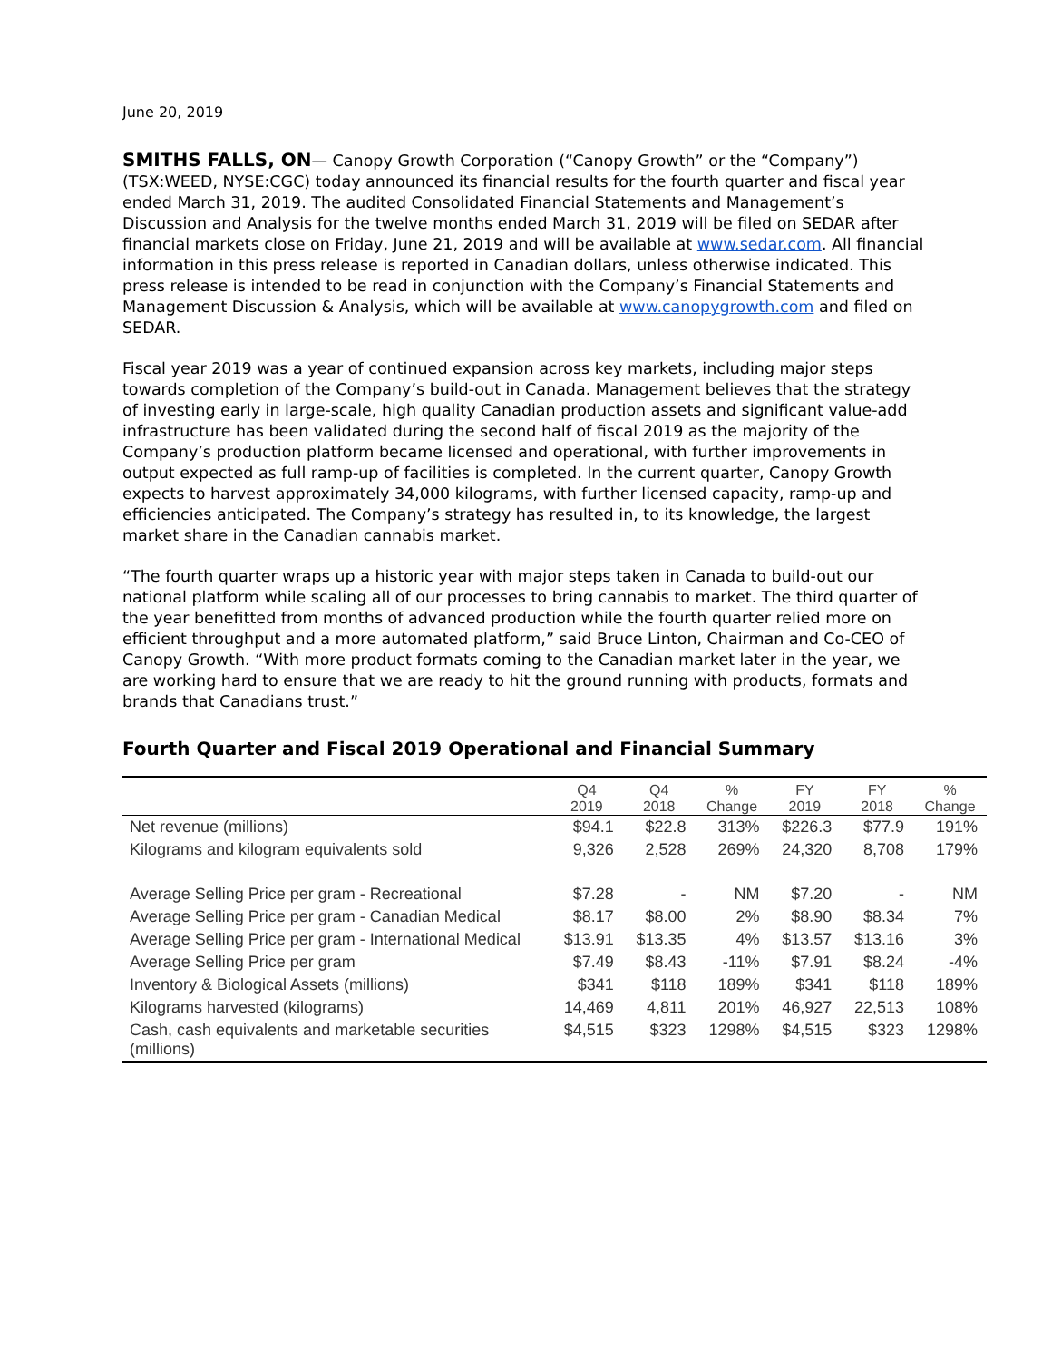June 20, 2019
SMITHS FALLS, ON— Canopy Growth Corporation (“Canopy Growth” or the “Company”) (TSX:WEED, NYSE:CGC) today announced its financial results for the fourth quarter and fiscal year ended March 31, 2019. The audited Consolidated Financial Statements and Management’s Discussion and Analysis for the twelve months ended March 31, 2019 will be filed on SEDAR after financial markets close on Friday, June 21, 2019 and will be available at www.sedar.com. All financial information in this press release is reported in Canadian dollars, unless otherwise indicated. This press release is intended to be read in conjunction with the Company’s Financial Statements and Management Discussion & Analysis, which will be available at www.canopygrowth.com and filed on SEDAR.
Fiscal year 2019 was a year of continued expansion across key markets, including major steps towards completion of the Company’s build-out in Canada. Management believes that the strategy of investing early in large-scale, high quality Canadian production assets and significant value-add infrastructure has been validated during the second half of fiscal 2019 as the majority of the Company’s production platform became licensed and operational, with further improvements in output expected as full ramp-up of facilities is completed. In the current quarter, Canopy Growth expects to harvest approximately 34,000 kilograms, with further licensed capacity, ramp-up and efficiencies anticipated. The Company’s strategy has resulted in, to its knowledge, the largest market share in the Canadian cannabis market.
“The fourth quarter wraps up a historic year with major steps taken in Canada to build-out our national platform while scaling all of our processes to bring cannabis to market. The third quarter of the year benefitted from months of advanced production while the fourth quarter relied more on efficient throughput and a more automated platform,” said Bruce Linton, Chairman and Co-CEO of Canopy Growth. “With more product formats coming to the Canadian market later in the year, we are working hard to ensure that we are ready to hit the ground running with products, formats and brands that Canadians trust.”
Fourth Quarter and Fiscal 2019 Operational and Financial Summary
| | Q4 2019 | Q4 2018 | % Change | FY 2019 | FY 2018 | % Change |
| --- | --- | --- | --- | --- | --- | --- |
| Net revenue (millions) | $94.1 | $22.8 | 313% | $226.3 | $77.9 | 191% |
| Kilograms and kilogram equivalents sold | 9,326 | 2,528 | 269% | 24,320 | 8,708 | 179% |
| Average Selling Price per gram - Recreational | $7.28 | - | NM | $7.20 | - | NM |
| Average Selling Price per gram - Canadian Medical | $8.17 | $8.00 | 2% | $8.90 | $8.34 | 7% |
| Average Selling Price per gram - International Medical | $13.91 | $13.35 | 4% | $13.57 | $13.16 | 3% |
| Average Selling Price per gram | $7.49 | $8.43 | -11% | $7.91 | $8.24 | -4% |
| Inventory & Biological Assets (millions) | $341 | $118 | 189% | $341 | $118 | 189% |
| Kilograms harvested (kilograms) | 14,469 | 4,811 | 201% | 46,927 | 22,513 | 108% |
| Cash, cash equivalents and marketable securities (millions) | $4,515 | $323 | 1298% | $4,515 | $323 | 1298% |